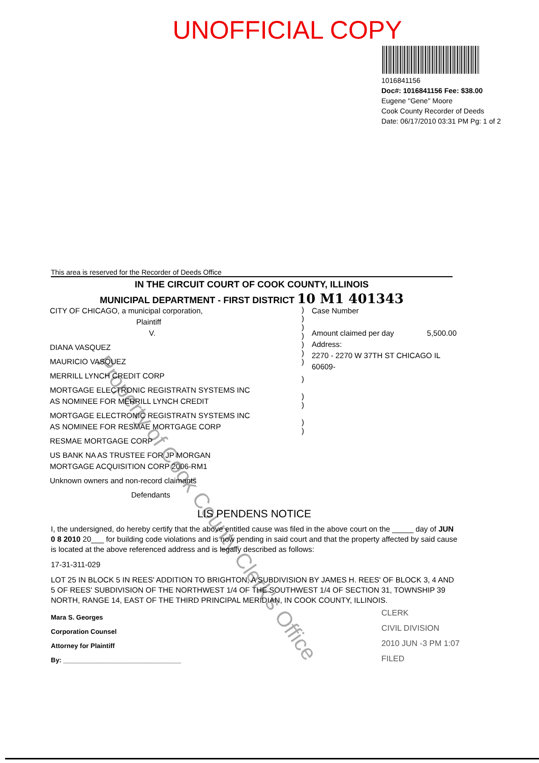UNOFFICIAL COPY
1016841156
Doc#: 1016841156 Fee: $38.00
Eugene "Gene" Moore
Cook County Recorder of Deeds
Date: 06/17/2010 03:31 PM Pg: 1 of 2
Property of Cook County Clerk's Office
This area is reserved for the Recorder of Deeds Office
IN THE CIRCUIT COURT OF COOK COUNTY, ILLINOIS
MUNICIPAL DEPARTMENT - FIRST DISTRICT 10 M1 401343
CITY OF CHICAGO, a municipal corporation,
Plaintiff
V.
DIANA VASQUEZ
MAURICIO VASQUEZ
MERRILL LYNCH CREDIT CORP
MORTGAGE ELECTRONIC REGISTRATN SYSTEMS INC AS NOMINEE FOR MERRILL LYNCH CREDIT
MORTGAGE ELECTRONIC REGISTRATN SYSTEMS INC AS NOMINEE FOR RESMAE MORTGAGE CORP
RESMAE MORTGAGE CORP
US BANK NA AS TRUSTEE FOR JP MORGAN MORTGAGE ACQUISITION CORP 2006-RM1
Unknown owners and non-record claimants
Defendants
)
)
)
)
)
)
)
)
)
)
)
)
Case Number
Amount claimed per day 5,500.00
Address:
2270 - 2270 W 37TH ST CHICAGO IL 60609-
LIS PENDENS NOTICE
I, the undersigned, do hereby certify that the above entitled cause was filed in the above court on the _____ day of JUN 0 8 2010 20___ for building code violations and is now pending in said court and that the property affected by said cause is located at the above referenced address and is legally described as follows:
17-31-311-029
LOT 25 IN BLOCK 5 IN REES' ADDITION TO BRIGHTON, A SUBDIVISION BY JAMES H. REES' OF BLOCK 3, 4 AND 5 OF REES' SUBDIVISION OF THE NORTHWEST 1/4 OF THE SOUTHWEST 1/4 OF SECTION 31, TOWNSHIP 39 NORTH, RANGE 14, EAST OF THE THIRD PRINCIPAL MERIDIAN, IN COOK COUNTY, ILLINOIS.
Mara S. Georges
Corporation Counsel
Attorney for Plaintiff
By: ________________________________
CLERK
CIVIL DIVISION
2010 JUN -3 PM 1:07
FILED